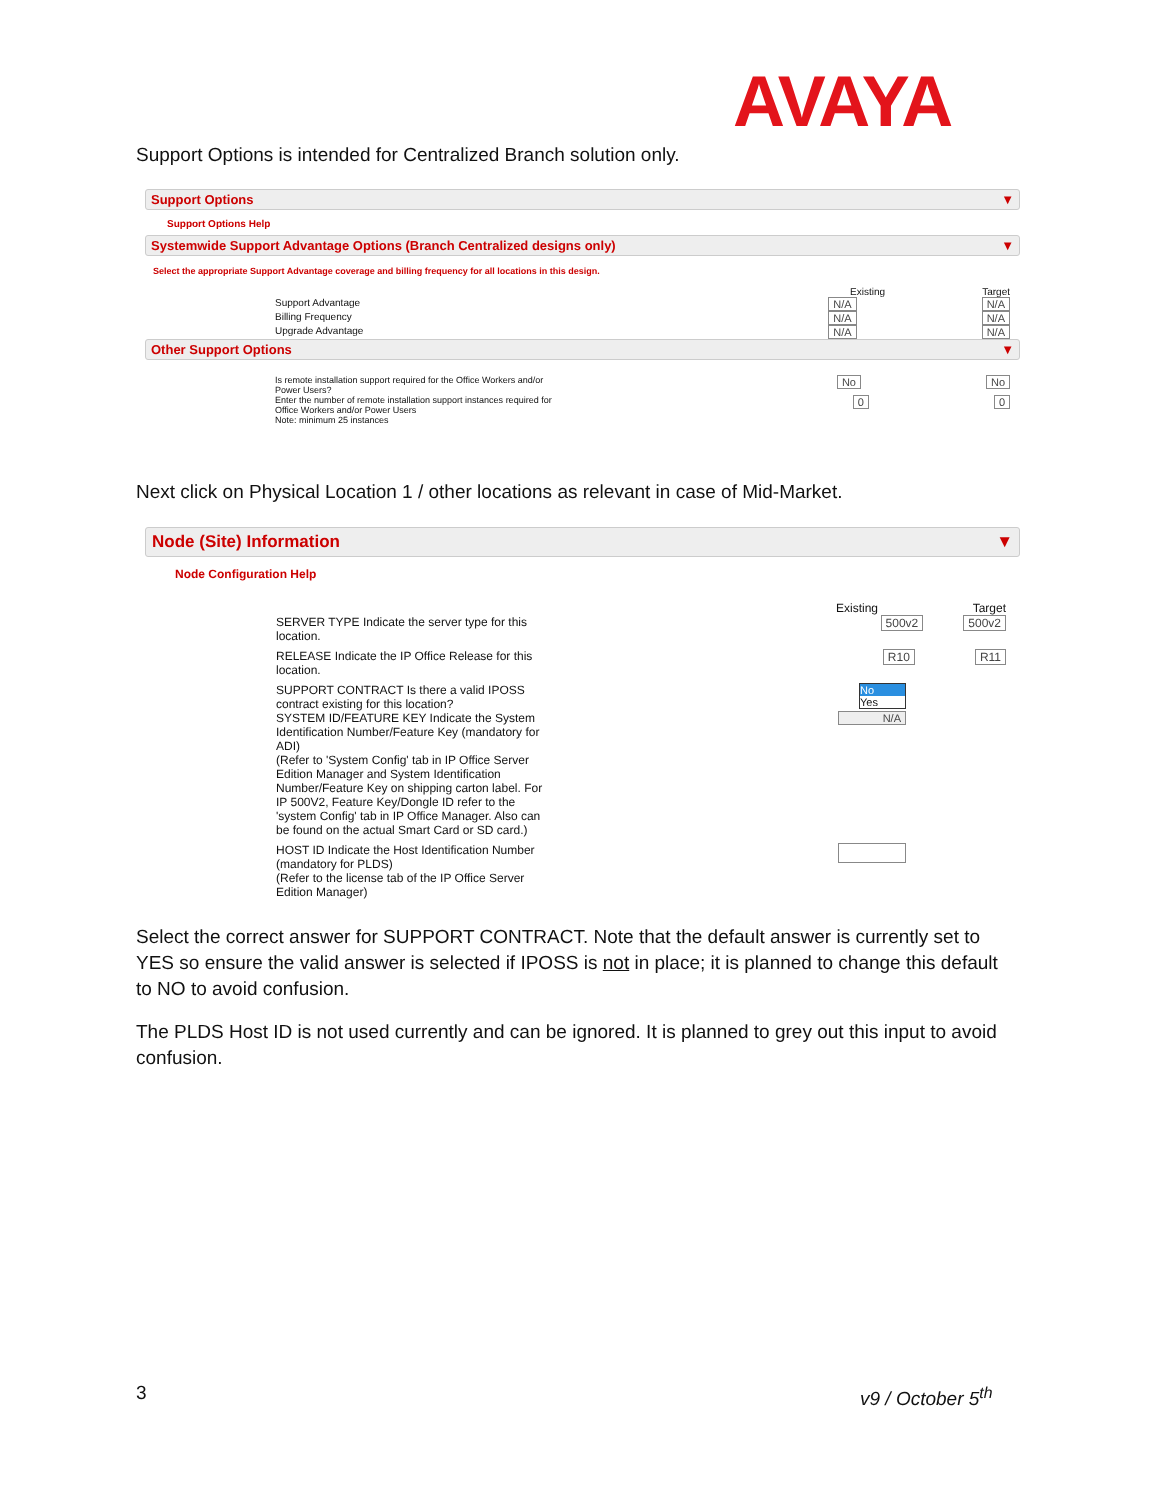AVAYA
Support Options is intended for Centralized Branch solution only.
Support Options ▼
Support Options Help
Systemwide Support Advantage Options (Branch Centralized designs only) ▼
Select the appropriate Support Advantage coverage and billing frequency for all locations in this design.
Existing Target
Support Advantage N/A N/A
Billing Frequency N/A N/A
Upgrade Advantage N/A N/A
Other Support Options ▼
Is remote installation support required for the Office Workers and/or
Power Users? No No
Enter the number of remote installation support instances required for
Office Workers and/or Power Users
Note: minimum 25 instances 0 0
Next click on Physical Location 1 / other locations as relevant in case of Mid-Market.
Node (Site) Information ▼
Node Configuration Help
Existing Target
SERVER TYPE Indicate the server type for this
location. 500v2 500v2
RELEASE Indicate the IP Office Release for this
location. R10 R11
SUPPORT CONTRACT Is there a valid IPOSS
contract existing for this location? No
Yes
SYSTEM ID/FEATURE KEY Indicate the System Identification Number/Feature Key (mandatory for ADI)
(Refer to 'System Config' tab in IP Office Server Edition Manager and System Identification Number/Feature Key on shipping carton label. For IP 500V2, Feature Key/Dongle ID refer to the 'system Config' tab in IP Office Manager. Also can be found on the actual Smart Card or SD card.) N/A
HOST ID Indicate the Host Identification Number (mandatory for PLDS)
(Refer to the license tab of the IP Office Server Edition Manager)
Select the correct answer for SUPPORT CONTRACT. Note that the default answer is currently set to YES so ensure the valid answer is selected if IPOSS is not in place; it is planned to change this default to NO to avoid confusion.
The PLDS Host ID is not used currently and can be ignored. It is planned to grey out this input to avoid confusion.
3 v9 / October 5<sup>th</sup>